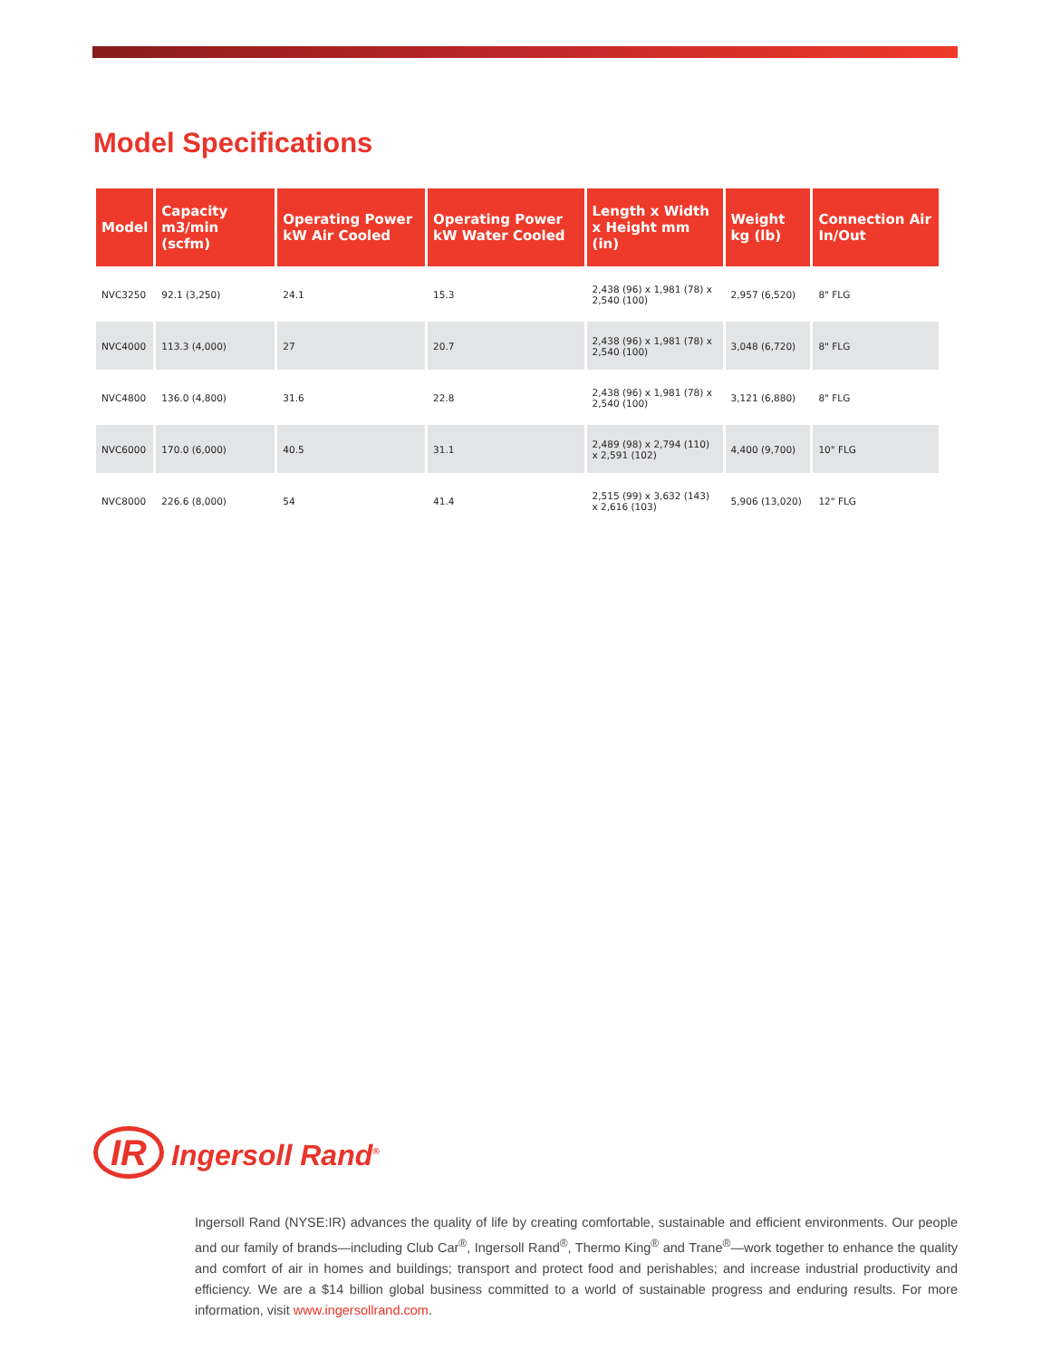Model Specifications
| Model | Capacity m3/min (scfm) | Operating Power kW Air Cooled | Operating Power kW Water Cooled | Length x Width x Height mm (in) | Weight kg (lb) | Connection Air In/Out |
| --- | --- | --- | --- | --- | --- | --- |
| NVC3250 | 92.1 (3,250) | 24.1 | 15.3 | 2,438 (96) x 1,981 (78) x 2,540 (100) | 2,957 (6,520) | 8" FLG |
| NVC4000 | 113.3 (4,000) | 27 | 20.7 | 2,438 (96) x 1,981 (78) x 2,540 (100) | 3,048 (6,720) | 8" FLG |
| NVC4800 | 136.0 (4,800) | 31.6 | 22.8 | 2,438 (96) x 1,981 (78) x 2,540 (100) | 3,121 (6,880) | 8" FLG |
| NVC6000 | 170.0 (6,000) | 40.5 | 31.1 | 2,489 (98) x 2,794 (110) x 2,591 (102) | 4,400 (9,700) | 10" FLG |
| NVC8000 | 226.6 (8,000) | 54 | 41.4 | 2,515 (99) x 3,632 (143) x 2,616 (103) | 5,906 (13,020) | 12" FLG |
IR Ingersoll Rand<sup>®</sup>
Ingersoll Rand (NYSE:IR) advances the quality of life by creating comfortable, sustainable and efficient environments. Our people and our family of brands—including Club Car<sup>®</sup>, Ingersoll Rand<sup>®</sup>, Thermo King<sup>®</sup> and Trane<sup>®</sup>—work together to enhance the quality and comfort of air in homes and buildings; transport and protect food and perishables; and increase industrial productivity and efficiency. We are a $14 billion global business committed to a world of sustainable progress and enduring results. For more information, visit www.ingersollrand.com.